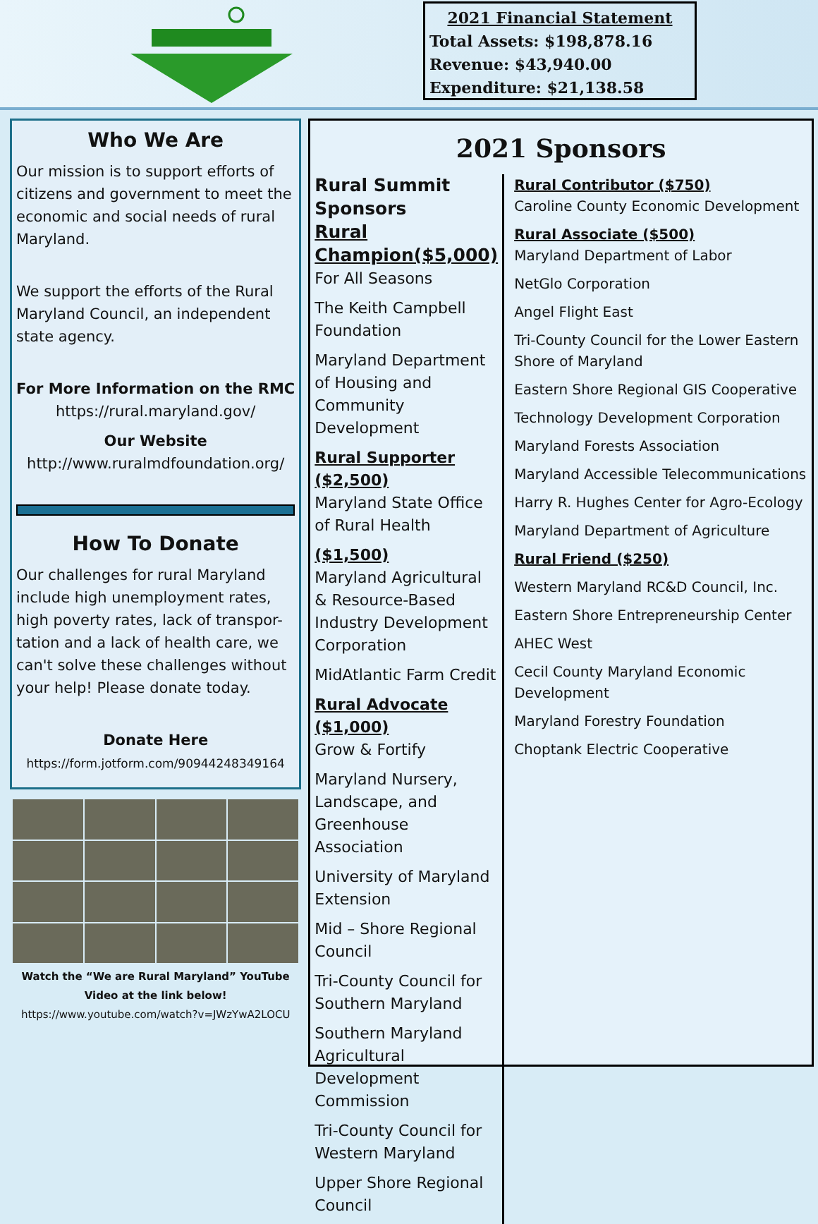2021 Financial Statement
Total Assets: $198,878.16
Revenue: $43,940.00
Expenditure: $21,138.58
Who We Are
Our mission is to support efforts of citizens and government to meet the economic and social needs of rural Maryland.
We support the efforts of the Rural Maryland Council, an independent state agency.
For More Information on the RMC
https://rural.maryland.gov/
Our Website
http://www.ruralmdfoundation.org/
How To Donate
Our challenges for rural Maryland include high unemployment rates, high poverty rates, lack of transpor-tation and a lack of health care, we can't solve these challenges without your help! Please donate today.
Donate Here
https://form.jotform.com/90944248349164
Watch the “We are Rural Maryland” YouTube Video at the link below!
https://www.youtube.com/watch?v=JWzYwA2LOCU
2021 Sponsors
Rural Summit Sponsors
Rural Champion($5,000)
For All Seasons
The Keith Campbell Foundation
Maryland Department of Housing and Community Development
Rural Supporter ($2,500)
Maryland State Office of Rural Health
($1,500)
Maryland Agricultural & Resource-Based Industry Development Corporation
MidAtlantic Farm Credit
Rural Advocate ($1,000)
Grow & Fortify
Maryland Nursery, Landscape, and Greenhouse Association
University of Maryland Extension
Mid – Shore Regional Council
Tri-County Council for Southern Maryland
Southern Maryland Agricultural Development Commission
Tri-County Council for Western Maryland
Upper Shore Regional Council
Rural Contributor ($750)
Caroline County Economic Development
Rural Associate ($500)
Maryland Department of Labor
NetGlo Corporation
Angel Flight East
Tri-County Council for the Lower Eastern Shore of Maryland
Eastern Shore Regional GIS Cooperative
Technology Development Corporation
Maryland Forests Association
Maryland Accessible Telecommunications
Harry R. Hughes Center for Agro-Ecology
Maryland Department of Agriculture
Rural Friend ($250)
Western Maryland RC&D Council, Inc.
Eastern Shore Entrepreneurship Center
AHEC West
Cecil County Maryland Economic Development
Maryland Forestry Foundation
Choptank Electric Cooperative